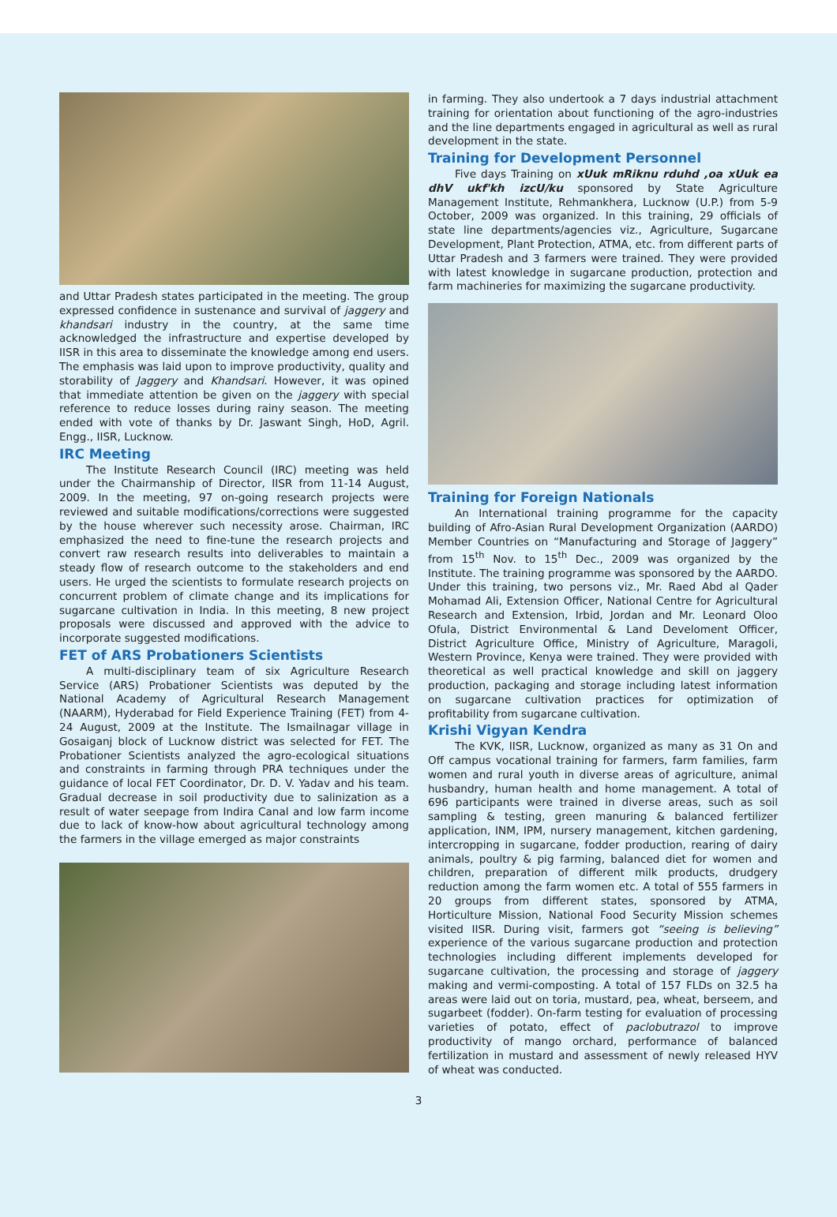and Uttar Pradesh states participated in the meeting. The group expressed confidence in sustenance and survival of jaggery and khandsari industry in the country, at the same time acknowledged the infrastructure and expertise developed by IISR in this area to disseminate the knowledge among end users. The emphasis was laid upon to improve productivity, quality and storability of Jaggery and Khandsari. However, it was opined that immediate attention be given on the jaggery with special reference to reduce losses during rainy season. The meeting ended with vote of thanks by Dr. Jaswant Singh, HoD, Agril. Engg., IISR, Lucknow.
IRC Meeting
The Institute Research Council (IRC) meeting was held under the Chairmanship of Director, IISR from 11-14 August, 2009. In the meeting, 97 on-going research projects were reviewed and suitable modifications/corrections were suggested by the house wherever such necessity arose. Chairman, IRC emphasized the need to fine-tune the research projects and convert raw research results into deliverables to maintain a steady flow of research outcome to the stakeholders and end users. He urged the scientists to formulate research projects on concurrent problem of climate change and its implications for sugarcane cultivation in India. In this meeting, 8 new project proposals were discussed and approved with the advice to incorporate suggested modifications.
FET of ARS Probationers Scientists
A multi-disciplinary team of six Agriculture Research Service (ARS) Probationer Scientists was deputed by the National Academy of Agricultural Research Management (NAARM), Hyderabad for Field Experience Training (FET) from 4-24 August, 2009 at the Institute. The Ismailnagar village in Gosaiganj block of Lucknow district was selected for FET. The Probationer Scientists analyzed the agro-ecological situations and constraints in farming through PRA techniques under the guidance of local FET Coordinator, Dr. D. V. Yadav and his team. Gradual decrease in soil productivity due to salinization as a result of water seepage from Indira Canal and low farm income due to lack of know-how about agricultural technology among the farmers in the village emerged as major constraints
in farming. They also undertook a 7 days industrial attachment training for orientation about functioning of the agro-industries and the line departments engaged in agricultural as well as rural development in the state.
Training for Development Personnel
Five days Training on xUuk mRiknu rduhd ,oa xUuk ea dhV ukf'kh izcU/ku sponsored by State Agriculture Management Institute, Rehmankhera, Lucknow (U.P.) from 5-9 October, 2009 was organized. In this training, 29 officials of state line departments/agencies viz., Agriculture, Sugarcane Development, Plant Protection, ATMA, etc. from different parts of Uttar Pradesh and 3 farmers were trained. They were provided with latest knowledge in sugarcane production, protection and farm machineries for maximizing the sugarcane productivity.
Training for Foreign Nationals
An International training programme for the capacity building of Afro-Asian Rural Development Organization (AARDO) Member Countries on “Manufacturing and Storage of Jaggery” from 15<sup>th</sup> Nov. to 15<sup>th</sup> Dec., 2009 was organized by the Institute. The training programme was sponsored by the AARDO. Under this training, two persons viz., Mr. Raed Abd al Qader Mohamad Ali, Extension Officer, National Centre for Agricultural Research and Extension, Irbid, Jordan and Mr. Leonard Oloo Ofula, District Environmental & Land Develoment Officer, District Agriculture Office, Ministry of Agriculture, Maragoli, Western Province, Kenya were trained. They were provided with theoretical as well practical knowledge and skill on jaggery production, packaging and storage including latest information on sugarcane cultivation practices for optimization of profitability from sugarcane cultivation.
Krishi Vigyan Kendra
The KVK, IISR, Lucknow, organized as many as 31 On and Off campus vocational training for farmers, farm families, farm women and rural youth in diverse areas of agriculture, animal husbandry, human health and home management. A total of 696 participants were trained in diverse areas, such as soil sampling & testing, green manuring & balanced fertilizer application, INM, IPM, nursery management, kitchen gardening, intercropping in sugarcane, fodder production, rearing of dairy animals, poultry & pig farming, balanced diet for women and children, preparation of different milk products, drudgery reduction among the farm women etc. A total of 555 farmers in 20 groups from different states, sponsored by ATMA, Horticulture Mission, National Food Security Mission schemes visited IISR. During visit, farmers got “seeing is believing” experience of the various sugarcane production and protection technologies including different implements developed for sugarcane cultivation, the processing and storage of jaggery making and vermi-composting. A total of 157 FLDs on 32.5 ha areas were laid out on toria, mustard, pea, wheat, berseem, and sugarbeet (fodder). On-farm testing for evaluation of processing varieties of potato, effect of paclobutrazol to improve productivity of mango orchard, performance of balanced fertilization in mustard and assessment of newly released HYV of wheat was conducted.
3